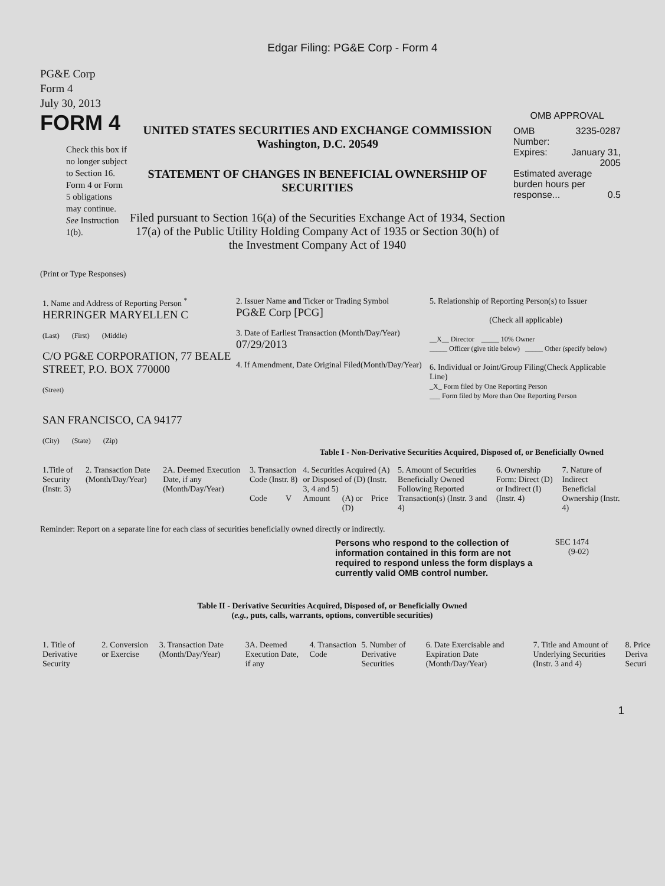Edgar Filing: PG&E Corp - Form 4
PG&E Corp
Form 4
July 30, 2013
FORM 4
Check this box if no longer subject to Section 16. Form 4 or Form 5 obligations may continue. See Instruction 1(b).
UNITED STATES SECURITIES AND EXCHANGE COMMISSION
Washington, D.C. 20549
STATEMENT OF CHANGES IN BENEFICIAL OWNERSHIP OF SECURITIES
Filed pursuant to Section 16(a) of the Securities Exchange Act of 1934, Section 17(a) of the Public Utility Holding Company Act of 1935 or Section 30(h) of the Investment Company Act of 1940
OMB APPROVAL
| OMB Number: | 3235-0287 |
| Expires: | January 31, 2005 |
| Estimated average burden hours per response... 0.5 | |
(Print or Type Responses)
| 1. Name and Address of Reporting Person <sup>*</sup> HERRINGER MARYELLEN C (Last) (First) (Middle) C/O PG&E CORPORATION, 77 BEALE STREET, P.O. BOX 770000 (Street) SAN FRANCISCO, CA 94177 (City) (State) (Zip) | 2. Issuer Name and Ticker or Trading Symbol PG&E Corp [PCG] 3. Date of Earliest Transaction (Month/Day/Year) 07/29/2013 4. If Amendment, Date Original Filed(Month/Day/Year) | 5. Relationship of Reporting Person(s) to Issuer (Check all applicable) __X__ Director _____ 10% Owner _____ Officer (give title below) _____ Other (specify below) 6. Individual or Joint/Group Filing(Check Applicable Line) _X_ Form filed by One Reporting Person ___ Form filed by More than One Reporting Person |
Table I - Non-Derivative Securities Acquired, Disposed of, or Beneficially Owned
| 1.Title of Security (Instr. 3) | 2. Transaction Date (Month/Day/Year) | 2A. Deemed Execution Date, if any (Month/Day/Year) | 3. Transaction Code (Instr. 8) | | 4. Securities Acquired (A) or Disposed of (D) (Instr. 3, 4 and 5) | | | 5. Amount of Securities Beneficially Owned Following Reported Transaction(s) (Instr. 3 and 4) | 6. Ownership Form: Direct (D) or Indirect (I) (Instr. 4) | 7. Nature of Indirect Beneficial Ownership (Instr. 4) |
| --- | --- | --- | --- | --- | --- | --- | --- | --- | --- | --- |
| | | | Code | V | Amount | (A) or (D) | Price | | | |
Reminder: Report on a separate line for each class of securities beneficially owned directly or indirectly.
Persons who respond to the collection of information contained in this form are not required to respond unless the form displays a currently valid OMB control number.
SEC 1474
(9-02)
Table II - Derivative Securities Acquired, Disposed of, or Beneficially Owned
(e.g., puts, calls, warrants, options, convertible securities)
| 1. Title of Derivative Security | 2. Conversion or Exercise | 3. Transaction Date (Month/Day/Year) | 3A. Deemed Execution Date, if any | 4. Transaction Code | 5. Number of Derivative Securities | 6. Date Exercisable and Expiration Date (Month/Day/Year) | 7. Title and Amount of Underlying Securities (Instr. 3 and 4) | 8. Price Deriva Securi |
| --- | --- | --- | --- | --- | --- | --- | --- | --- |
1